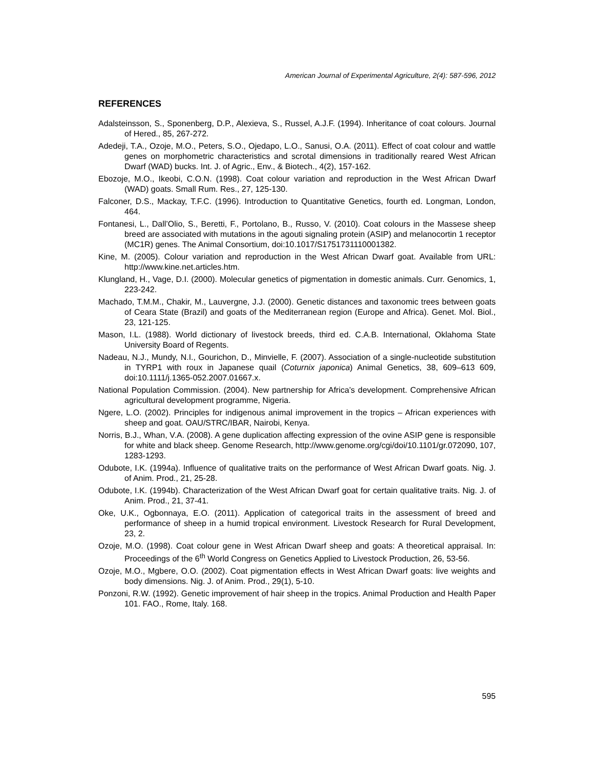American Journal of Experimental Agriculture, 2(4): 587-596, 2012
REFERENCES
Adalsteinsson, S., Sponenberg, D.P., Alexieva, S., Russel, A.J.F. (1994). Inheritance of coat colours. Journal of Hered., 85, 267-272.
Adedeji, T.A., Ozoje, M.O., Peters, S.O., Ojedapo, L.O., Sanusi, O.A. (2011). Effect of coat colour and wattle genes on morphometric characteristics and scrotal dimensions in traditionally reared West African Dwarf (WAD) bucks. Int. J. of Agric., Env., & Biotech., 4(2), 157-162.
Ebozoje, M.O., Ikeobi, C.O.N. (1998). Coat colour variation and reproduction in the West African Dwarf (WAD) goats. Small Rum. Res., 27, 125-130.
Falconer, D.S., Mackay, T.F.C. (1996). Introduction to Quantitative Genetics, fourth ed. Longman, London, 464.
Fontanesi, L., Dall’Olio, S., Beretti, F., Portolano, B., Russo, V. (2010). Coat colours in the Massese sheep breed are associated with mutations in the agouti signaling protein (ASIP) and melanocortin 1 receptor (MC1R) genes. The Animal Consortium, doi:10.1017/S1751731110001382.
Kine, M. (2005). Colour variation and reproduction in the West African Dwarf goat. Available from URL: http://www.kine.net.articles.htm.
Klungland, H., Vage, D.I. (2000). Molecular genetics of pigmentation in domestic animals. Curr. Genomics, 1, 223-242.
Machado, T.M.M., Chakir, M., Lauvergne, J.J. (2000). Genetic distances and taxonomic trees between goats of Ceara State (Brazil) and goats of the Mediterranean region (Europe and Africa). Genet. Mol. Biol., 23, 121-125.
Mason, I.L. (1988). World dictionary of livestock breeds, third ed. C.A.B. International, Oklahoma State University Board of Regents.
Nadeau, N.J., Mundy, N.I., Gourichon, D., Minvielle, F. (2007). Association of a single-nucleotide substitution in TYRP1 with roux in Japanese quail (Coturnix japonica) Animal Genetics, 38, 609–613 609, doi:10.1111/j.1365-052.2007.01667.x.
National Population Commission. (2004). New partnership for Africa’s development. Comprehensive African agricultural development programme, Nigeria.
Ngere, L.O. (2002). Principles for indigenous animal improvement in the tropics – African experiences with sheep and goat. OAU/STRC/IBAR, Nairobi, Kenya.
Norris, B.J., Whan, V.A. (2008). A gene duplication affecting expression of the ovine ASIP gene is responsible for white and black sheep. Genome Research, http://www.genome.org/cgi/doi/10.1101/gr.072090, 107, 1283-1293.
Odubote, I.K. (1994a). Influence of qualitative traits on the performance of West African Dwarf goats. Nig. J. of Anim. Prod., 21, 25-28.
Odubote, I.K. (1994b). Characterization of the West African Dwarf goat for certain qualitative traits. Nig. J. of Anim. Prod., 21, 37-41.
Oke, U.K., Ogbonnaya, E.O. (2011). Application of categorical traits in the assessment of breed and performance of sheep in a humid tropical environment. Livestock Research for Rural Development, 23, 2.
Ozoje, M.O. (1998). Coat colour gene in West African Dwarf sheep and goats: A theoretical appraisal. In: Proceedings of the 6<sup>th</sup> World Congress on Genetics Applied to Livestock Production, 26, 53-56.
Ozoje, M.O., Mgbere, O.O. (2002). Coat pigmentation effects in West African Dwarf goats: live weights and body dimensions. Nig. J. of Anim. Prod., 29(1), 5-10.
Ponzoni, R.W. (1992). Genetic improvement of hair sheep in the tropics. Animal Production and Health Paper 101. FAO., Rome, Italy. 168.
595